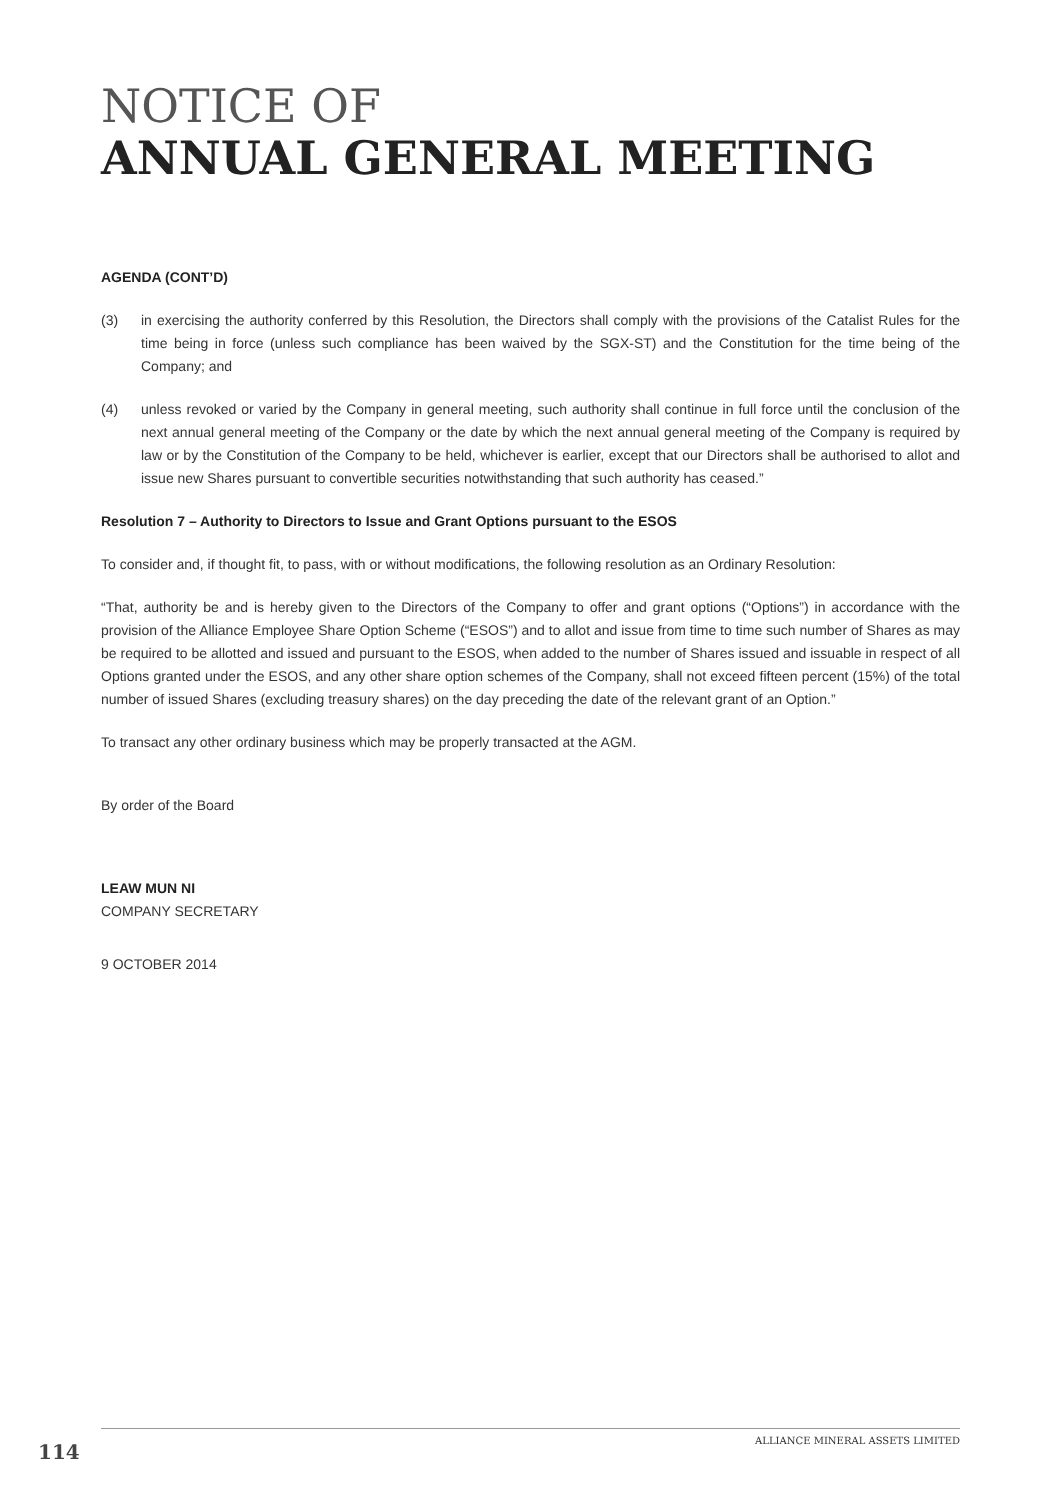NOTICE OF
ANNUAL GENERAL MEETING
AGENDA (CONT’D)
(3) in exercising the authority conferred by this Resolution, the Directors shall comply with the provisions of the Catalist Rules for the time being in force (unless such compliance has been waived by the SGX-ST) and the Constitution for the time being of the Company; and
(4) unless revoked or varied by the Company in general meeting, such authority shall continue in full force until the conclusion of the next annual general meeting of the Company or the date by which the next annual general meeting of the Company is required by law or by the Constitution of the Company to be held, whichever is earlier, except that our Directors shall be authorised to allot and issue new Shares pursuant to convertible securities notwithstanding that such authority has ceased.”
Resolution 7 – Authority to Directors to Issue and Grant Options pursuant to the ESOS
To consider and, if thought fit, to pass, with or without modifications, the following resolution as an Ordinary Resolution:
“That, authority be and is hereby given to the Directors of the Company to offer and grant options (“Options”) in accordance with the provision of the Alliance Employee Share Option Scheme (“ESOS”) and to allot and issue from time to time such number of Shares as may be required to be allotted and issued and pursuant to the ESOS, when added to the number of Shares issued and issuable in respect of all Options granted under the ESOS, and any other share option schemes of the Company, shall not exceed fifteen percent (15%) of the total number of issued Shares (excluding treasury shares) on the day preceding the date of the relevant grant of an Option.”
To transact any other ordinary business which may be properly transacted at the AGM.
By order of the Board
LEAW MUN NI
COMPANY SECRETARY
9 OCTOBER 2014
ALLIANCE MINERAL ASSETS LIMITED
114